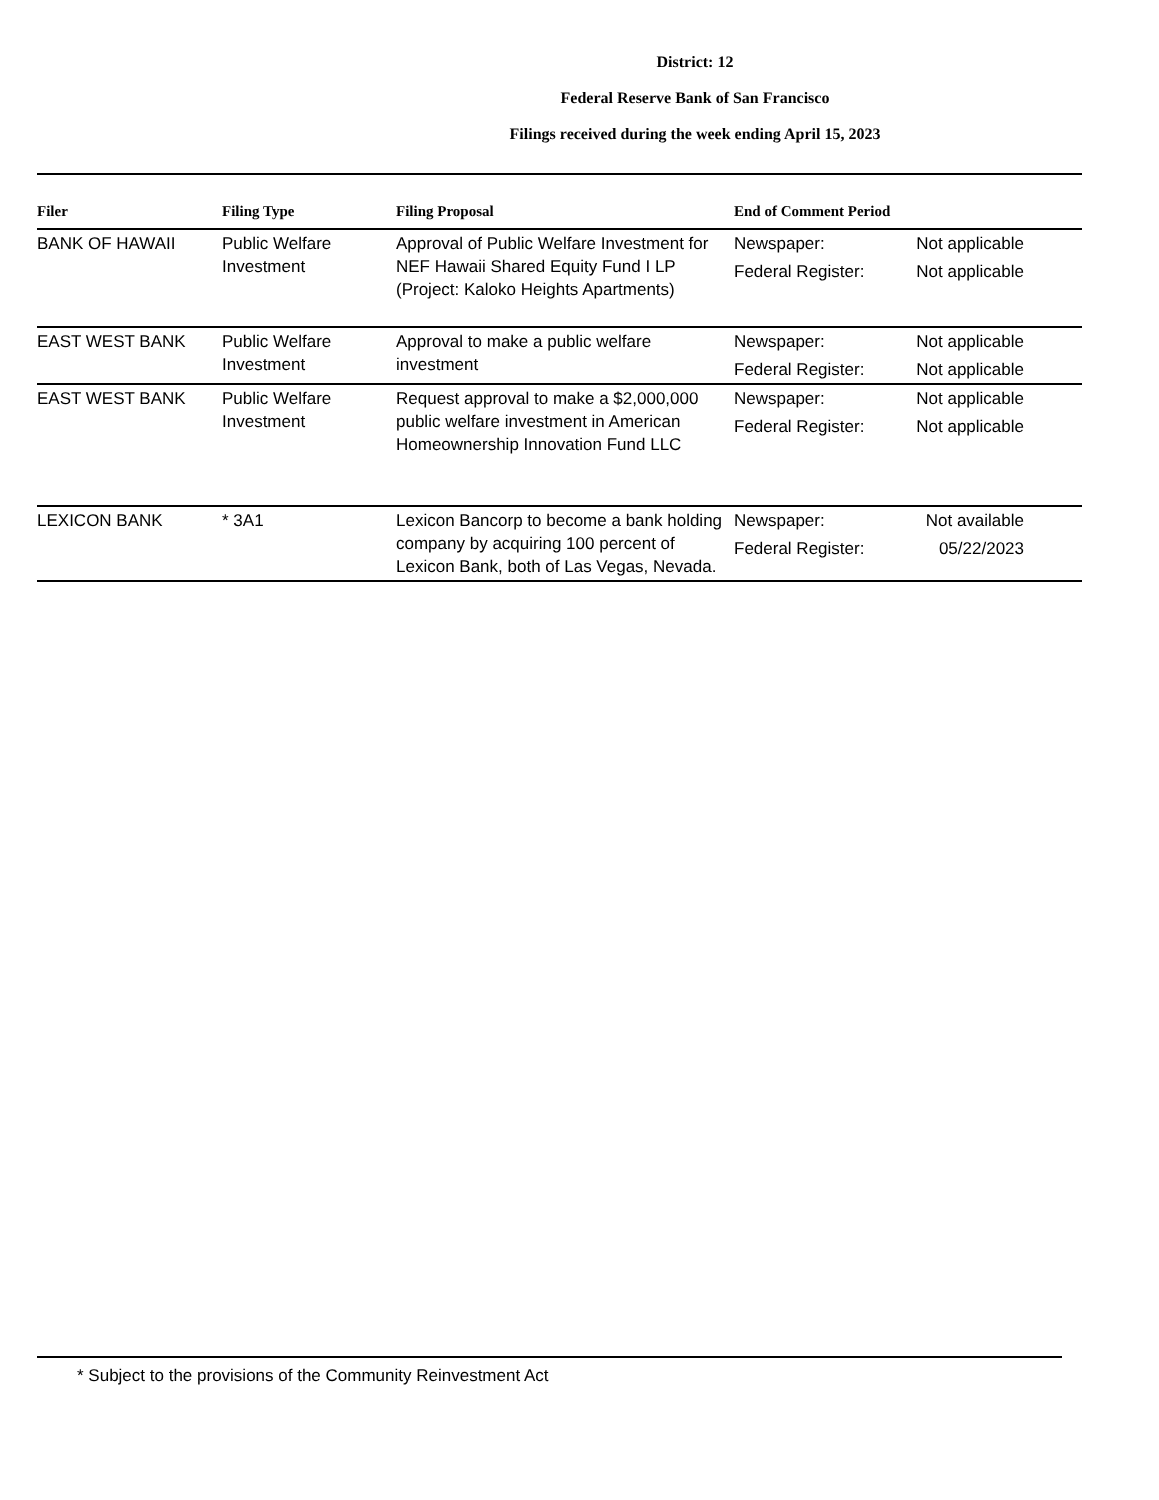District: 12
Federal Reserve Bank of San Francisco
Filings received during the week ending April 15, 2023
| Filer | Filing Type | Filing Proposal | End of Comment Period |
| --- | --- | --- | --- |
| BANK OF HAWAII | Public Welfare Investment | Approval of Public Welfare Investment for NEF Hawaii Shared Equity Fund I LP (Project: Kaloko Heights Apartments) | Newspaper: Not applicable Federal Register: Not applicable |
| EAST WEST BANK | Public Welfare Investment | Approval to make a public welfare investment | Newspaper: Not applicable Federal Register: Not applicable |
| EAST WEST BANK | Public Welfare Investment | Request approval to make a $2,000,000 public welfare investment in American Homeownership Innovation Fund LLC | Newspaper: Not applicable Federal Register: Not applicable |
| LEXICON BANK | * 3A1 | Lexicon Bancorp to become a bank holding company by acquiring 100 percent of Lexicon Bank, both of Las Vegas, Nevada. | Newspaper: Not available Federal Register: 05/22/2023 |
* Subject to the provisions of the Community Reinvestment Act